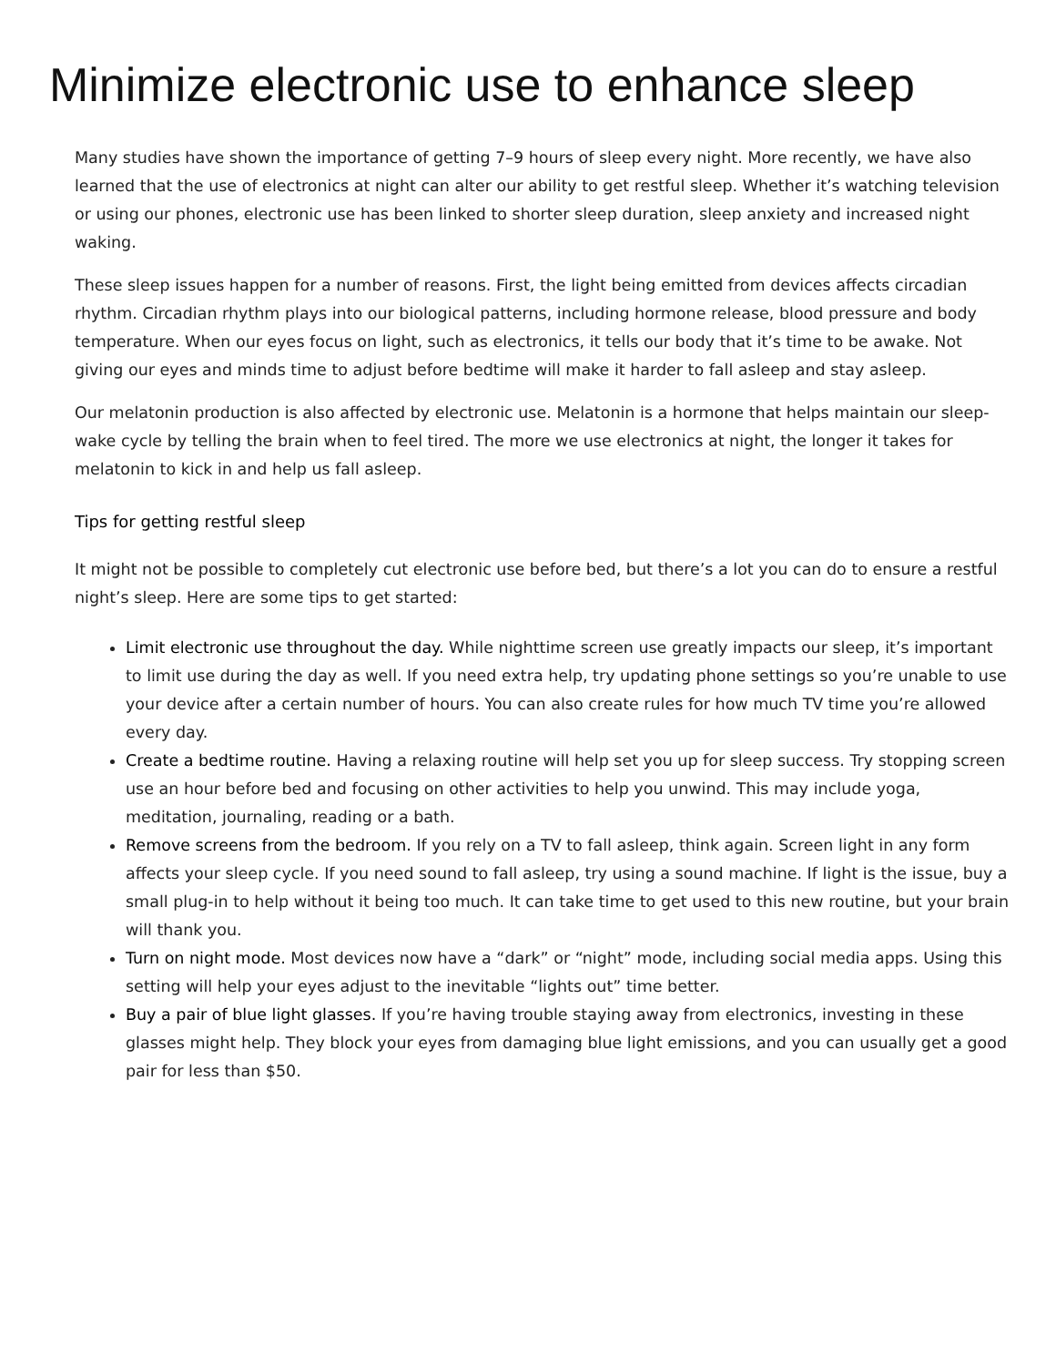Minimize electronic use to enhance sleep
Many studies have shown the importance of getting 7–9 hours of sleep every night. More recently, we have also learned that the use of electronics at night can alter our ability to get restful sleep. Whether it’s watching television or using our phones, electronic use has been linked to shorter sleep duration, sleep anxiety and increased night waking.
These sleep issues happen for a number of reasons. First, the light being emitted from devices affects circadian rhythm. Circadian rhythm plays into our biological patterns, including hormone release, blood pressure and body temperature. When our eyes focus on light, such as electronics, it tells our body that it’s time to be awake. Not giving our eyes and minds time to adjust before bedtime will make it harder to fall asleep and stay asleep.
Our melatonin production is also affected by electronic use. Melatonin is a hormone that helps maintain our sleep-wake cycle by telling the brain when to feel tired. The more we use electronics at night, the longer it takes for melatonin to kick in and help us fall asleep.
Tips for getting restful sleep
It might not be possible to completely cut electronic use before bed, but there’s a lot you can do to ensure a restful night’s sleep. Here are some tips to get started:
Limit electronic use throughout the day. While nighttime screen use greatly impacts our sleep, it’s important to limit use during the day as well. If you need extra help, try updating phone settings so you’re unable to use your device after a certain number of hours. You can also create rules for how much TV time you’re allowed every day.
Create a bedtime routine. Having a relaxing routine will help set you up for sleep success. Try stopping screen use an hour before bed and focusing on other activities to help you unwind. This may include yoga, meditation, journaling, reading or a bath.
Remove screens from the bedroom. If you rely on a TV to fall asleep, think again. Screen light in any form affects your sleep cycle. If you need sound to fall asleep, try using a sound machine. If light is the issue, buy a small plug-in to help without it being too much. It can take time to get used to this new routine, but your brain will thank you.
Turn on night mode. Most devices now have a “dark” or “night” mode, including social media apps. Using this setting will help your eyes adjust to the inevitable “lights out” time better.
Buy a pair of blue light glasses. If you’re having trouble staying away from electronics, investing in these glasses might help. They block your eyes from damaging blue light emissions, and you can usually get a good pair for less than $50.